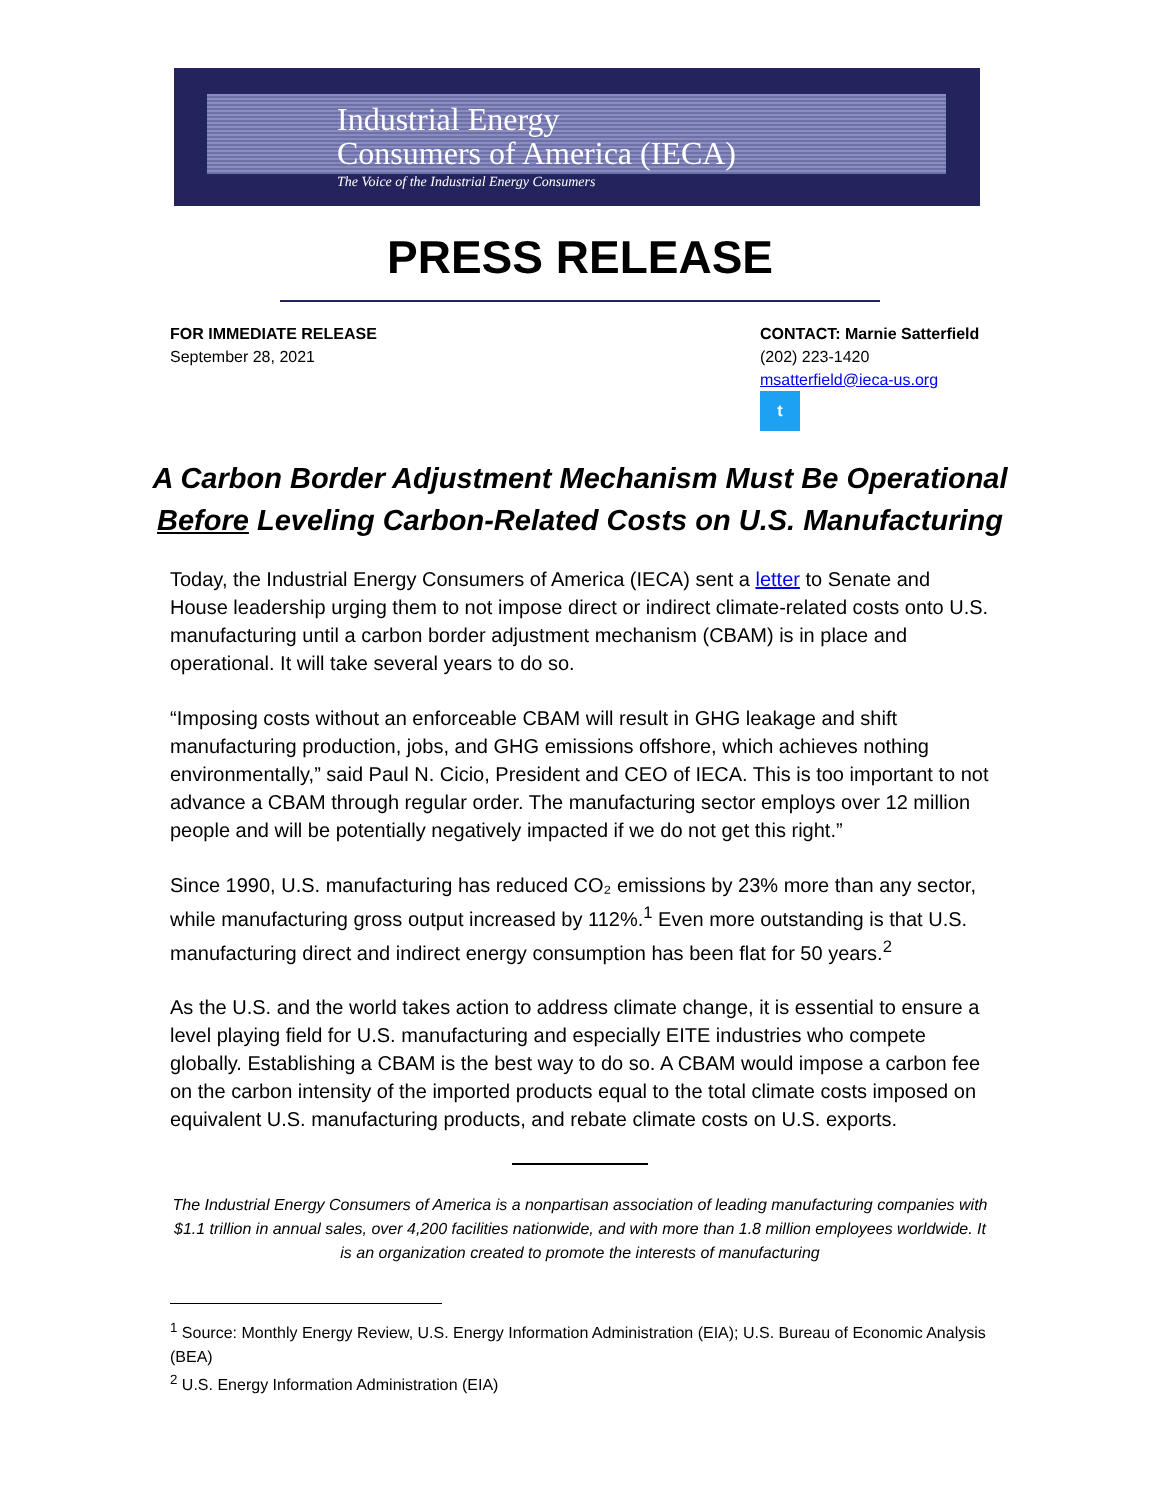Industrial Energy
Consumers of America (IECA)
The Voice of the Industrial Energy Consumers
PRESS RELEASE
FOR IMMEDIATE RELEASE
September 28, 2021
CONTACT: Marnie Satterfield
(202) 223-1420
msatterfield@ieca-us.org
t
A Carbon Border Adjustment Mechanism Must Be Operational Before Leveling Carbon-Related Costs on U.S. Manufacturing
Today, the Industrial Energy Consumers of America (IECA) sent a letter to Senate and House leadership urging them to not impose direct or indirect climate-related costs onto U.S. manufacturing until a carbon border adjustment mechanism (CBAM) is in place and operational. It will take several years to do so.
“Imposing costs without an enforceable CBAM will result in GHG leakage and shift manufacturing production, jobs, and GHG emissions offshore, which achieves nothing environmentally,” said Paul N. Cicio, President and CEO of IECA. This is too important to not advance a CBAM through regular order. The manufacturing sector employs over 12 million people and will be potentially negatively impacted if we do not get this right.”
Since 1990, U.S. manufacturing has reduced CO₂ emissions by 23% more than any sector, while manufacturing gross output increased by 112%.<sup>1</sup> Even more outstanding is that U.S. manufacturing direct and indirect energy consumption has been flat for 50 years.<sup>2</sup>
As the U.S. and the world takes action to address climate change, it is essential to ensure a level playing field for U.S. manufacturing and especially EITE industries who compete globally. Establishing a CBAM is the best way to do so. A CBAM would impose a carbon fee on the carbon intensity of the imported products equal to the total climate costs imposed on equivalent U.S. manufacturing products, and rebate climate costs on U.S. exports.
The Industrial Energy Consumers of America is a nonpartisan association of leading manufacturing companies with $1.1 trillion in annual sales, over 4,200 facilities nationwide, and with more than 1.8 million employees worldwide. It is an organization created to promote the interests of manufacturing
<sup>1</sup> Source: Monthly Energy Review, U.S. Energy Information Administration (EIA); U.S. Bureau of Economic Analysis (BEA)
<sup>2</sup> U.S. Energy Information Administration (EIA)